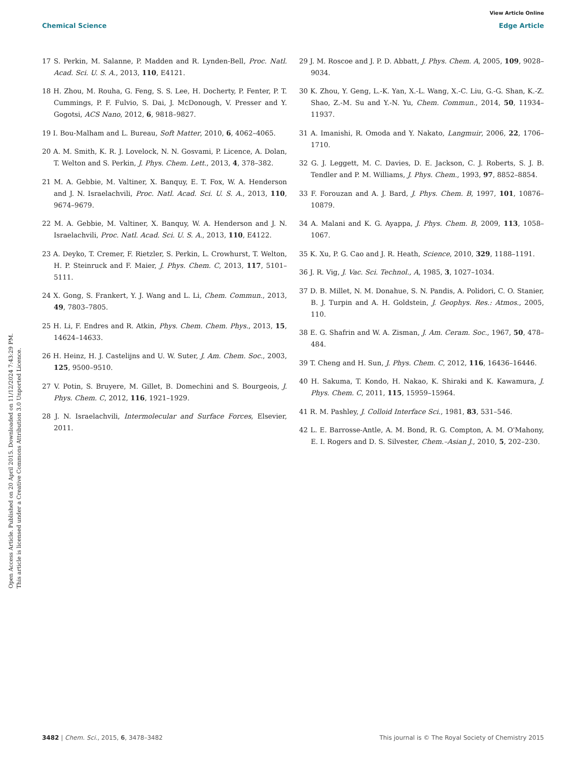View Article Online
Chemical Science Edge Article
Open Access Article. Published on 20 April 2015. Downloaded on 11/12/2024 7:43:29 PM.
This article is licensed under a Creative Commons Attribution 3.0 Unported Licence.
17 S. Perkin, M. Salanne, P. Madden and R. Lynden-Bell, Proc. Natl. Acad. Sci. U. S. A., 2013, 110, E4121.
18 H. Zhou, M. Rouha, G. Feng, S. S. Lee, H. Docherty, P. Fenter, P. T. Cummings, P. F. Fulvio, S. Dai, J. McDonough, V. Presser and Y. Gogotsi, ACS Nano, 2012, 6, 9818–9827.
19 I. Bou-Malham and L. Bureau, Soft Matter, 2010, 6, 4062–4065.
20 A. M. Smith, K. R. J. Lovelock, N. N. Gosvami, P. Licence, A. Dolan, T. Welton and S. Perkin, J. Phys. Chem. Lett., 2013, 4, 378–382.
21 M. A. Gebbie, M. Valtiner, X. Banquy, E. T. Fox, W. A. Henderson and J. N. Israelachvili, Proc. Natl. Acad. Sci. U. S. A., 2013, 110, 9674–9679.
22 M. A. Gebbie, M. Valtiner, X. Banquy, W. A. Henderson and J. N. Israelachvili, Proc. Natl. Acad. Sci. U. S. A., 2013, 110, E4122.
23 A. Deyko, T. Cremer, F. Rietzler, S. Perkin, L. Crowhurst, T. Welton, H. P. Steinruck and F. Maier, J. Phys. Chem. C, 2013, 117, 5101–5111.
24 X. Gong, S. Frankert, Y. J. Wang and L. Li, Chem. Commun., 2013, 49, 7803–7805.
25 H. Li, F. Endres and R. Atkin, Phys. Chem. Chem. Phys., 2013, 15, 14624–14633.
26 H. Heinz, H. J. Castelijns and U. W. Suter, J. Am. Chem. Soc., 2003, 125, 9500–9510.
27 V. Potin, S. Bruyere, M. Gillet, B. Domechini and S. Bourgeois, J. Phys. Chem. C, 2012, 116, 1921–1929.
28 J. N. Israelachvili, Intermolecular and Surface Forces, Elsevier, 2011.
29 J. M. Roscoe and J. P. D. Abbatt, J. Phys. Chem. A, 2005, 109, 9028–9034.
30 K. Zhou, Y. Geng, L.-K. Yan, X.-L. Wang, X.-C. Liu, G.-G. Shan, K.-Z. Shao, Z.-M. Su and Y.-N. Yu, Chem. Commun., 2014, 50, 11934–11937.
31 A. Imanishi, R. Omoda and Y. Nakato, Langmuir, 2006, 22, 1706–1710.
32 G. J. Leggett, M. C. Davies, D. E. Jackson, C. J. Roberts, S. J. B. Tendler and P. M. Williams, J. Phys. Chem., 1993, 97, 8852–8854.
33 F. Forouzan and A. J. Bard, J. Phys. Chem. B, 1997, 101, 10876–10879.
34 A. Malani and K. G. Ayappa, J. Phys. Chem. B, 2009, 113, 1058–1067.
35 K. Xu, P. G. Cao and J. R. Heath, Science, 2010, 329, 1188–1191.
36 J. R. Vig, J. Vac. Sci. Technol., A, 1985, 3, 1027–1034.
37 D. B. Millet, N. M. Donahue, S. N. Pandis, A. Polidori, C. O. Stanier, B. J. Turpin and A. H. Goldstein, J. Geophys. Res.: Atmos., 2005, 110.
38 E. G. Shafrin and W. A. Zisman, J. Am. Ceram. Soc., 1967, 50, 478–484.
39 T. Cheng and H. Sun, J. Phys. Chem. C, 2012, 116, 16436–16446.
40 H. Sakuma, T. Kondo, H. Nakao, K. Shiraki and K. Kawamura, J. Phys. Chem. C, 2011, 115, 15959–15964.
41 R. M. Pashley, J. Colloid Interface Sci., 1981, 83, 531–546.
42 L. E. Barrosse-Antle, A. M. Bond, R. G. Compton, A. M. O'Mahony, E. I. Rogers and D. S. Silvester, Chem.–Asian J., 2010, 5, 202–230.
3482 | Chem. Sci., 2015, 6, 3478–3482 This journal is © The Royal Society of Chemistry 2015